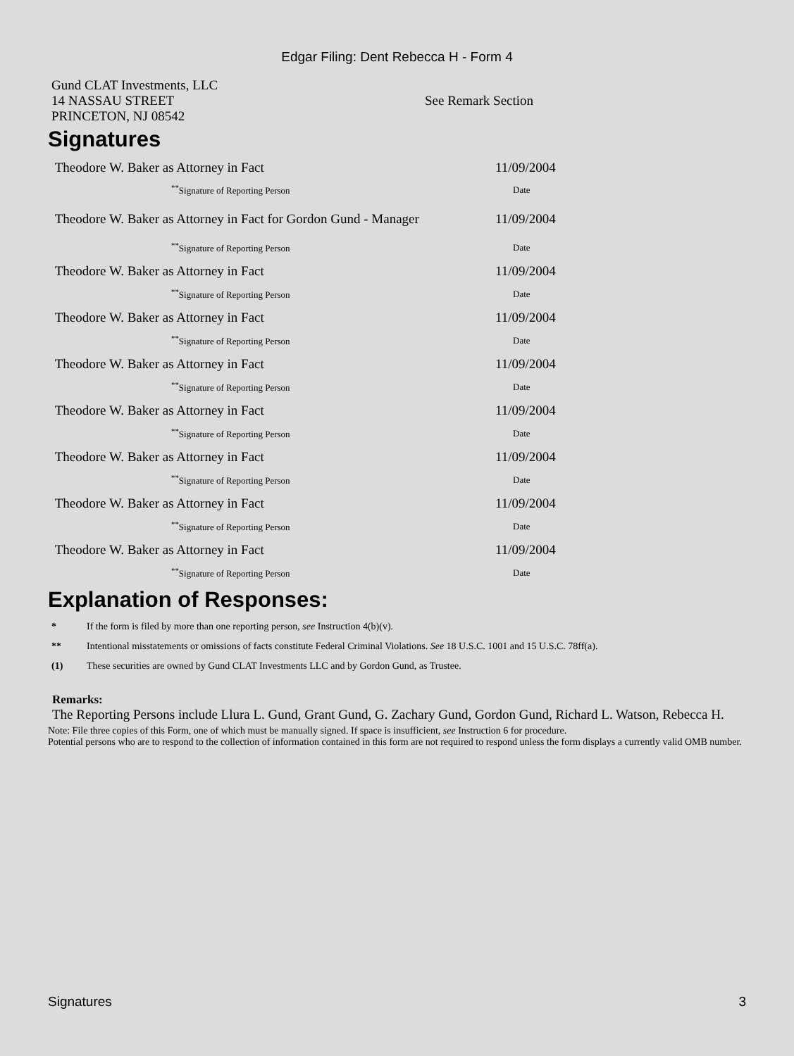Edgar Filing: Dent Rebecca H - Form 4
| Gund CLAT Investments, LLC 14 NASSAU STREET PRINCETON, NJ 08542 | See Remark Section |
Signatures
| Theodore W. Baker as Attorney in Fact | 11/09/2004 |
| <sup>**</sup> Signature of Reporting Person | Date |
| Theodore W. Baker as Attorney in Fact for Gordon Gund - Manager | 11/09/2004 |
| <sup>**</sup> Signature of Reporting Person | Date |
| Theodore W. Baker as Attorney in Fact | 11/09/2004 |
| <sup>**</sup> Signature of Reporting Person | Date |
| Theodore W. Baker as Attorney in Fact | 11/09/2004 |
| <sup>**</sup> Signature of Reporting Person | Date |
| Theodore W. Baker as Attorney in Fact | 11/09/2004 |
| <sup>**</sup> Signature of Reporting Person | Date |
| Theodore W. Baker as Attorney in Fact | 11/09/2004 |
| <sup>**</sup> Signature of Reporting Person | Date |
| Theodore W. Baker as Attorney in Fact | 11/09/2004 |
| <sup>**</sup> Signature of Reporting Person | Date |
| Theodore W. Baker as Attorney in Fact | 11/09/2004 |
| <sup>**</sup> Signature of Reporting Person | Date |
| Theodore W. Baker as Attorney in Fact | 11/09/2004 |
| <sup>**</sup> Signature of Reporting Person | Date |
Explanation of Responses:
| * | If the form is filed by more than one reporting person, see Instruction 4(b)(v). |
| ** | Intentional misstatements or omissions of facts constitute Federal Criminal Violations. See 18 U.S.C. 1001 and 15 U.S.C. 78ff(a). |
| (1) | These securities are owned by Gund CLAT Investments LLC and by Gordon Gund, as Trustee. |
Remarks:
The Reporting Persons include Llura L. Gund, Grant Gund, G. Zachary Gund, Gordon Gund, Richard L. Watson, Rebecca H.
Note: File three copies of this Form, one of which must be manually signed. If space is insufficient, see Instruction 6 for procedure.
Potential persons who are to respond to the collection of information contained in this form are not required to respond unless the form displays a currently valid OMB number.
Signatures 3